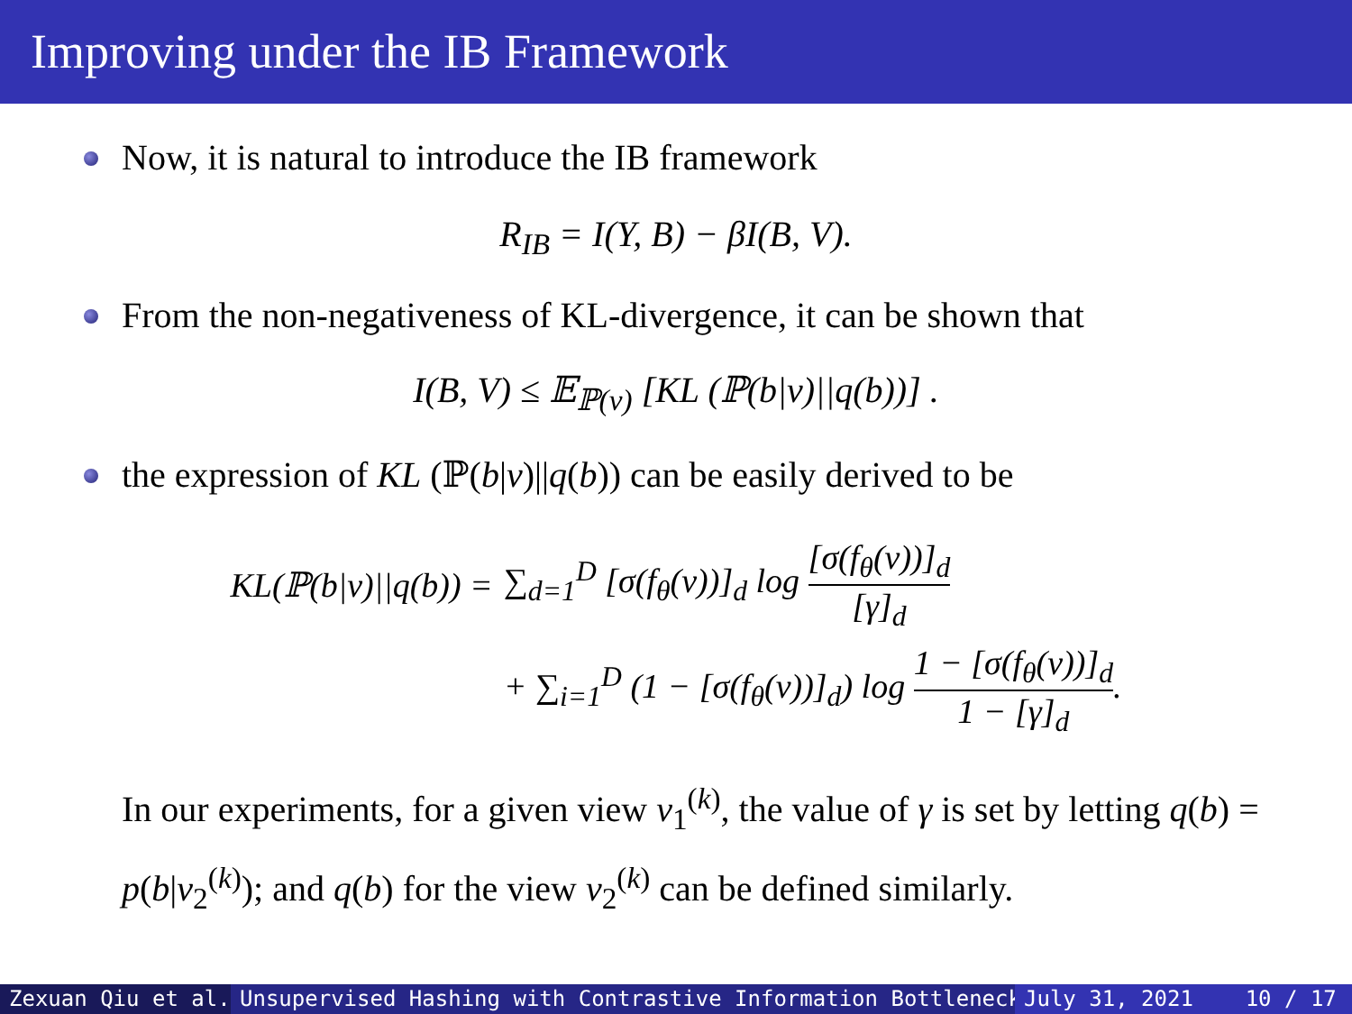Improving under the IB Framework
Now, it is natural to introduce the IB framework
R<sub>IB</sub> = I(Y, B) − βI(B, V).
From the non-negativeness of KL-divergence, it can be shown that
I(B, V) ≤ 𝔼<sub>ℙ(v)</sub> [KL (ℙ(b|v)||q(b))] .
the expression of KL (ℙ(b|v)||q(b)) can be easily derived to be
| KL(ℙ(b/v)//q(b)) = | ∑<sub>d=1</sub><sup>D</sup> [σ(f<sub>θ</sub>(v))]<sub>d</sub> log [σ(f<sub>θ</sub>(v))]<sub>d</sub> [γ]<sub>d</sub> |
| | + ∑<sub>i=1</sub><sup>D</sup> (1 − [σ(f<sub>θ</sub>(v))]<sub>d</sub>) log 1 − [σ(f<sub>θ</sub>(v))]<sub>d</sub> 1 − [γ]<sub>d</sub> . |
In our experiments, for a given view v<sub>1</sub><sup>(k)</sup>, the value of γ is set by letting q(b) = p(b|v<sub>2</sub><sup>(k)</sup>); and q(b) for the view v<sub>2</sub><sup>(k)</sup> can be defined similarly.
Zexuan Qiu et al. Unsupervised Hashing with Contrastive Information Bottleneck July 31, 2021 10 / 17